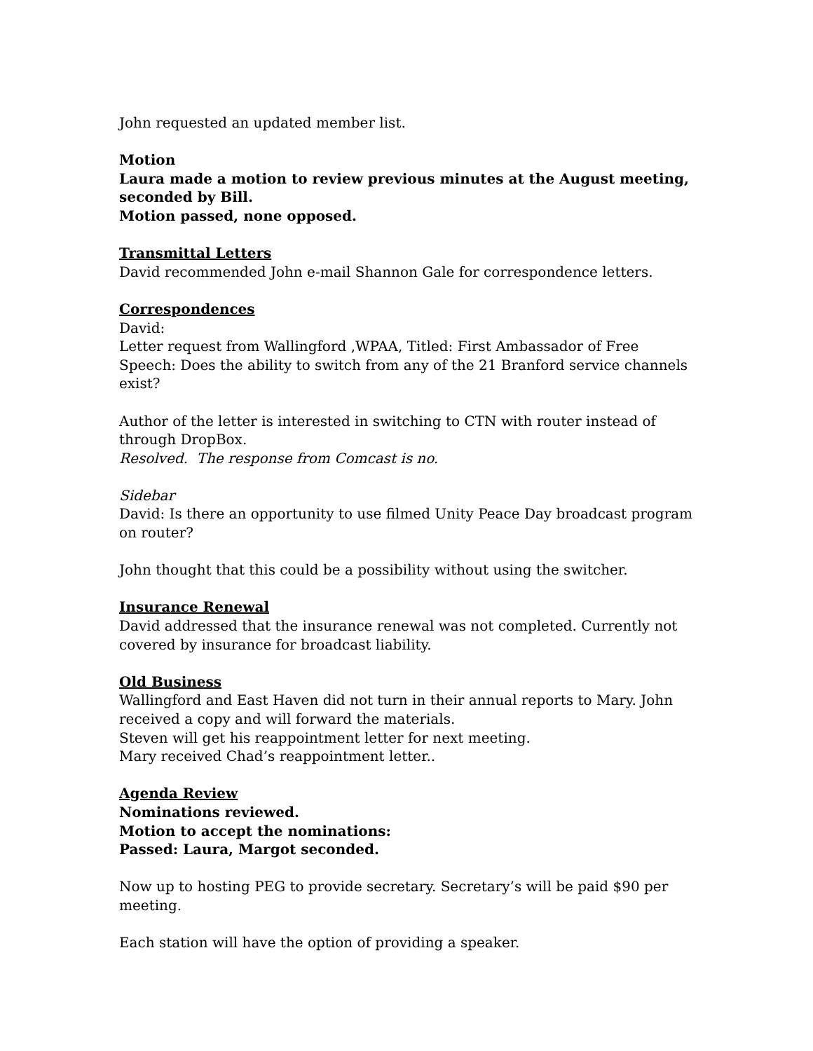John requested an updated member list.
Motion
Laura made a motion to review previous minutes at the August meeting, seconded by Bill.
Motion passed, none opposed.
Transmittal Letters
David recommended John e-mail Shannon Gale for correspondence letters.
Correspondences
David:
Letter request from Wallingford ,WPAA, Titled: First Ambassador of Free Speech: Does the ability to switch from any of the 21 Branford service channels exist?
Author of the letter is interested in switching to CTN with router instead of through DropBox.
Resolved. The response from Comcast is no.
Sidebar
David: Is there an opportunity to use filmed Unity Peace Day broadcast program on router?
John thought that this could be a possibility without using the switcher.
Insurance Renewal
David addressed that the insurance renewal was not completed. Currently not covered by insurance for broadcast liability.
Old Business
Wallingford and East Haven did not turn in their annual reports to Mary. John received a copy and will forward the materials.
Steven will get his reappointment letter for next meeting.
Mary received Chad’s reappointment letter..
Agenda Review
Nominations reviewed.
Motion to accept the nominations:
Passed: Laura, Margot seconded.
Now up to hosting PEG to provide secretary. Secretary’s will be paid $90 per meeting.
Each station will have the option of providing a speaker.